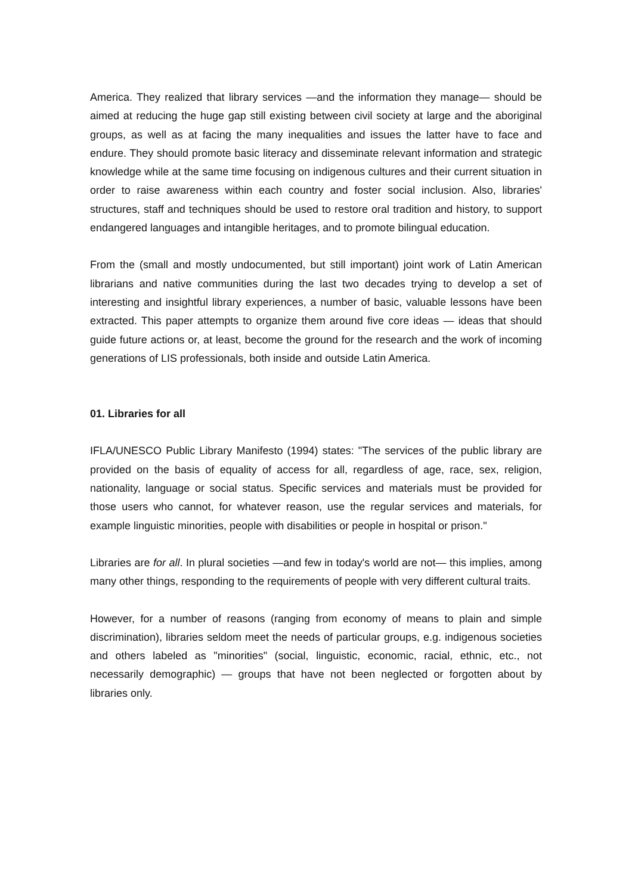America. They realized that library services —and the information they manage— should be aimed at reducing the huge gap still existing between civil society at large and the aboriginal groups, as well as at facing the many inequalities and issues the latter have to face and endure. They should promote basic literacy and disseminate relevant information and strategic knowledge while at the same time focusing on indigenous cultures and their current situation in order to raise awareness within each country and foster social inclusion. Also, libraries' structures, staff and techniques should be used to restore oral tradition and history, to support endangered languages and intangible heritages, and to promote bilingual education.
From the (small and mostly undocumented, but still important) joint work of Latin American librarians and native communities during the last two decades trying to develop a set of interesting and insightful library experiences, a number of basic, valuable lessons have been extracted. This paper attempts to organize them around five core ideas — ideas that should guide future actions or, at least, become the ground for the research and the work of incoming generations of LIS professionals, both inside and outside Latin America.
01. Libraries for all
IFLA/UNESCO Public Library Manifesto (1994) states: "The services of the public library are provided on the basis of equality of access for all, regardless of age, race, sex, religion, nationality, language or social status. Specific services and materials must be provided for those users who cannot, for whatever reason, use the regular services and materials, for example linguistic minorities, people with disabilities or people in hospital or prison."
Libraries are for all. In plural societies —and few in today's world are not— this implies, among many other things, responding to the requirements of people with very different cultural traits.
However, for a number of reasons (ranging from economy of means to plain and simple discrimination), libraries seldom meet the needs of particular groups, e.g. indigenous societies and others labeled as "minorities" (social, linguistic, economic, racial, ethnic, etc., not necessarily demographic) — groups that have not been neglected or forgotten about by libraries only.